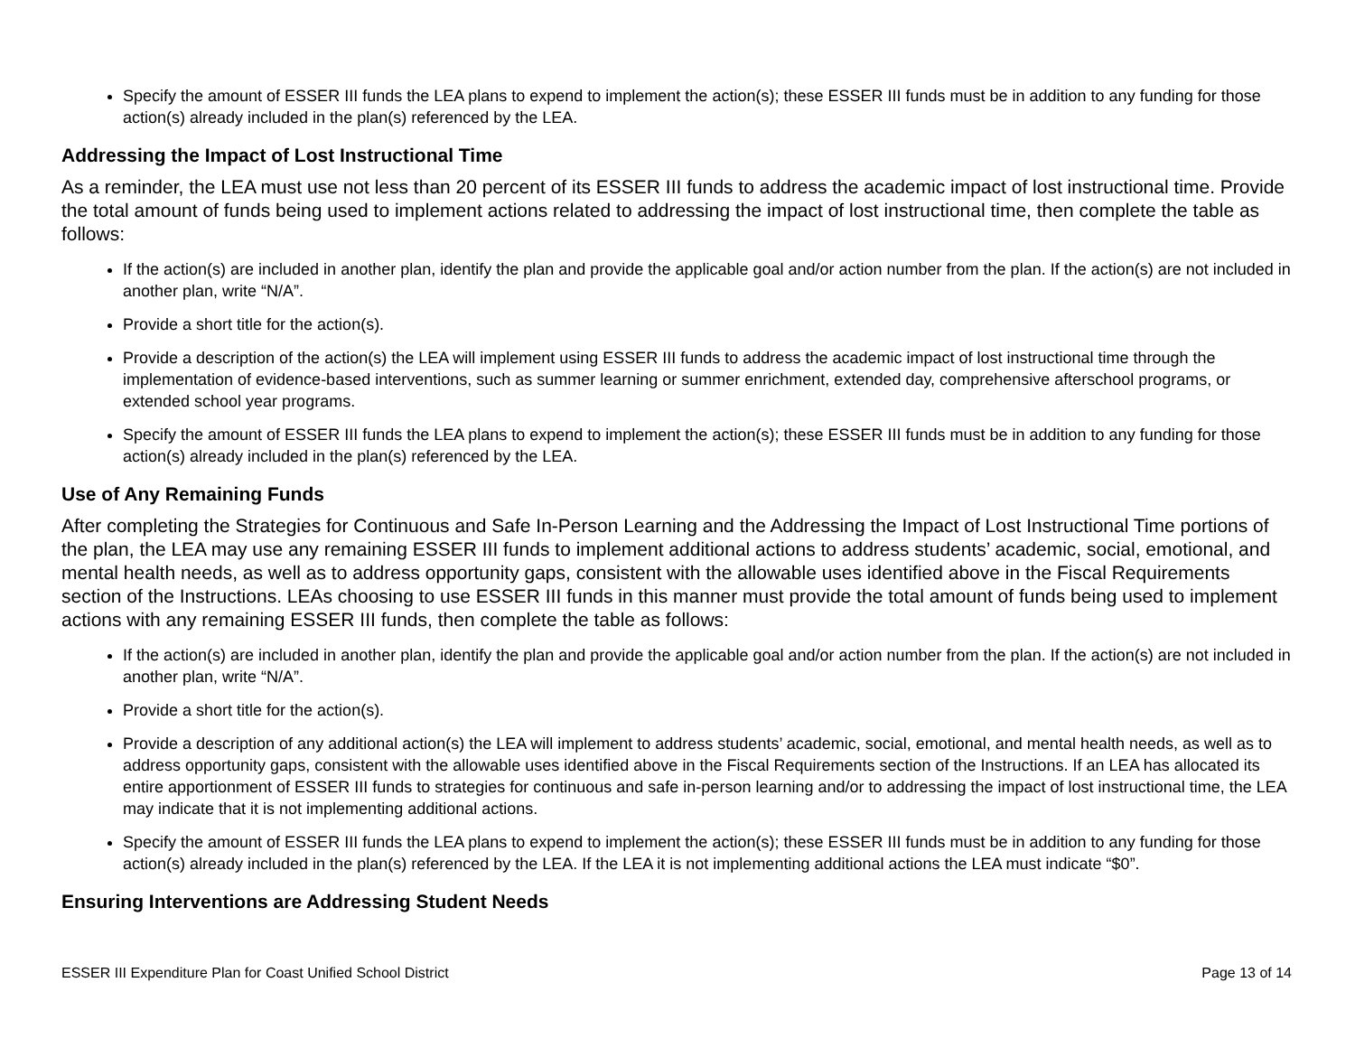Specify the amount of ESSER III funds the LEA plans to expend to implement the action(s); these ESSER III funds must be in addition to any funding for those action(s) already included in the plan(s) referenced by the LEA.
Addressing the Impact of Lost Instructional Time
As a reminder, the LEA must use not less than 20 percent of its ESSER III funds to address the academic impact of lost instructional time. Provide the total amount of funds being used to implement actions related to addressing the impact of lost instructional time, then complete the table as follows:
If the action(s) are included in another plan, identify the plan and provide the applicable goal and/or action number from the plan. If the action(s) are not included in another plan, write “N/A”.
Provide a short title for the action(s).
Provide a description of the action(s) the LEA will implement using ESSER III funds to address the academic impact of lost instructional time through the implementation of evidence-based interventions, such as summer learning or summer enrichment, extended day, comprehensive afterschool programs, or extended school year programs.
Specify the amount of ESSER III funds the LEA plans to expend to implement the action(s); these ESSER III funds must be in addition to any funding for those action(s) already included in the plan(s) referenced by the LEA.
Use of Any Remaining Funds
After completing the Strategies for Continuous and Safe In-Person Learning and the Addressing the Impact of Lost Instructional Time portions of the plan, the LEA may use any remaining ESSER III funds to implement additional actions to address students’ academic, social, emotional, and mental health needs, as well as to address opportunity gaps, consistent with the allowable uses identified above in the Fiscal Requirements section of the Instructions. LEAs choosing to use ESSER III funds in this manner must provide the total amount of funds being used to implement actions with any remaining ESSER III funds, then complete the table as follows:
If the action(s) are included in another plan, identify the plan and provide the applicable goal and/or action number from the plan. If the action(s) are not included in another plan, write “N/A”.
Provide a short title for the action(s).
Provide a description of any additional action(s) the LEA will implement to address students’ academic, social, emotional, and mental health needs, as well as to address opportunity gaps, consistent with the allowable uses identified above in the Fiscal Requirements section of the Instructions. If an LEA has allocated its entire apportionment of ESSER III funds to strategies for continuous and safe in-person learning and/or to addressing the impact of lost instructional time, the LEA may indicate that it is not implementing additional actions.
Specify the amount of ESSER III funds the LEA plans to expend to implement the action(s); these ESSER III funds must be in addition to any funding for those action(s) already included in the plan(s) referenced by the LEA. If the LEA it is not implementing additional actions the LEA must indicate “$0”.
Ensuring Interventions are Addressing Student Needs
ESSER III Expenditure Plan for Coast Unified School District Page 13 of 14